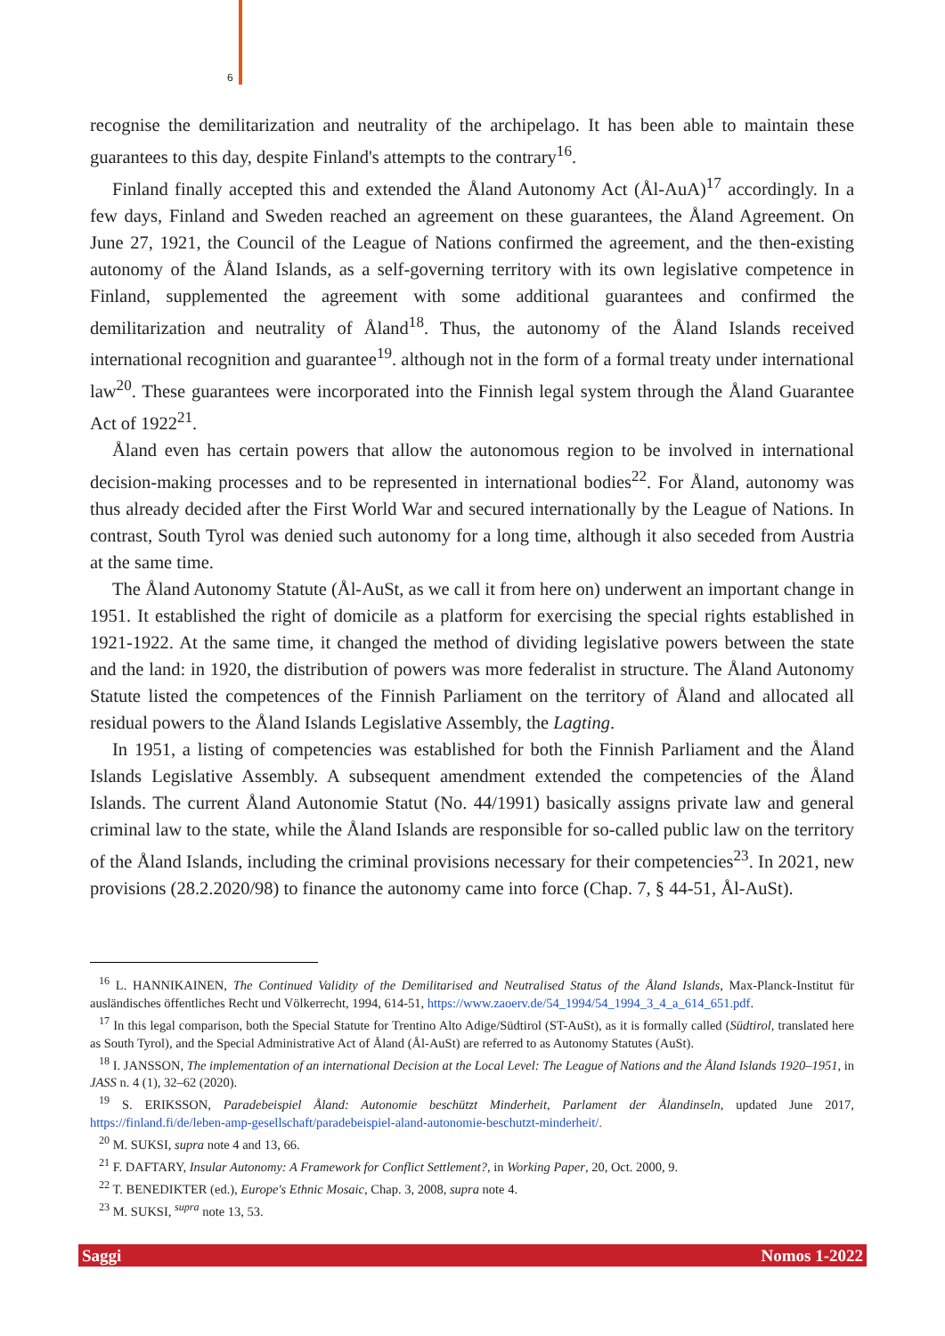6
recognise the demilitarization and neutrality of the archipelago. It has been able to maintain these guarantees to this day, despite Finland's attempts to the contrary<sup>16</sup>.
Finland finally accepted this and extended the Åland Autonomy Act (Ål-AuA)<sup>17</sup> accordingly. In a few days, Finland and Sweden reached an agreement on these guarantees, the Åland Agreement. On June 27, 1921, the Council of the League of Nations confirmed the agreement, and the then-existing autonomy of the Åland Islands, as a self-governing territory with its own legislative competence in Finland, supplemented the agreement with some additional guarantees and confirmed the demilitarization and neutrality of Åland<sup>18</sup>. Thus, the autonomy of the Åland Islands received international recognition and guarantee<sup>19</sup>. although not in the form of a formal treaty under international law<sup>20</sup>. These guarantees were incorporated into the Finnish legal system through the Åland Guarantee Act of 1922<sup>21</sup>.
Åland even has certain powers that allow the autonomous region to be involved in international decision-making processes and to be represented in international bodies<sup>22</sup>. For Åland, autonomy was thus already decided after the First World War and secured internationally by the League of Nations. In contrast, South Tyrol was denied such autonomy for a long time, although it also seceded from Austria at the same time.
The Åland Autonomy Statute (Ål-AuSt, as we call it from here on) underwent an important change in 1951. It established the right of domicile as a platform for exercising the special rights established in 1921-1922. At the same time, it changed the method of dividing legislative powers between the state and the land: in 1920, the distribution of powers was more federalist in structure. The Åland Autonomy Statute listed the competences of the Finnish Parliament on the territory of Åland and allocated all residual powers to the Åland Islands Legislative Assembly, the Lagting.
In 1951, a listing of competencies was established for both the Finnish Parliament and the Åland Islands Legislative Assembly. A subsequent amendment extended the competencies of the Åland Islands. The current Åland Autonomie Statut (No. 44/1991) basically assigns private law and general criminal law to the state, while the Åland Islands are responsible for so-called public law on the territory of the Åland Islands, including the criminal provisions necessary for their competencies<sup>23</sup>. In 2021, new provisions (28.2.2020/98) to finance the autonomy came into force (Chap. 7, § 44-51, Ål-AuSt).
<sup>16</sup> L. HANNIKAINEN, The Continued Validity of the Demilitarised and Neutralised Status of the Åland Islands, Max-Planck-Institut für ausländisches öffentliches Recht und Völkerrecht, 1994, 614-51, https://www.zaoerv.de/54_1994/54_1994_3_4_a_614_651.pdf.
<sup>17</sup> In this legal comparison, both the Special Statute for Trentino Alto Adige/Südtirol (ST-AuSt), as it is formally called (Südtirol, translated here as South Tyrol), and the Special Administrative Act of Åland (Ål-AuSt) are referred to as Autonomy Statutes (AuSt).
<sup>18</sup> I. JANSSON, The implementation of an international Decision at the Local Level: The League of Nations and the Åland Islands 1920–1951, in JASS n. 4 (1), 32–62 (2020).
<sup>19</sup> S. ERIKSSON, Paradebeispiel Åland: Autonomie beschützt Minderheit, Parlament der Ålandinseln, updated June 2017, https://finland.fi/de/leben-amp-gesellschaft/paradebeispiel-aland-autonomie-beschutzt-minderheit/.
<sup>20</sup> M. SUKSI, supra note 4 and 13, 66.
<sup>21</sup> F. DAFTARY, Insular Autonomy: A Framework for Conflict Settlement?, in Working Paper, 20, Oct. 2000, 9.
<sup>22</sup> T. BENEDIKTER (ed.), Europe's Ethnic Mosaic, Chap. 3, 2008, supra note 4.
<sup>23</sup> M. SUKSI, <sup>supra</sup> note 13, 53.
Saggi Nomos 1-2022